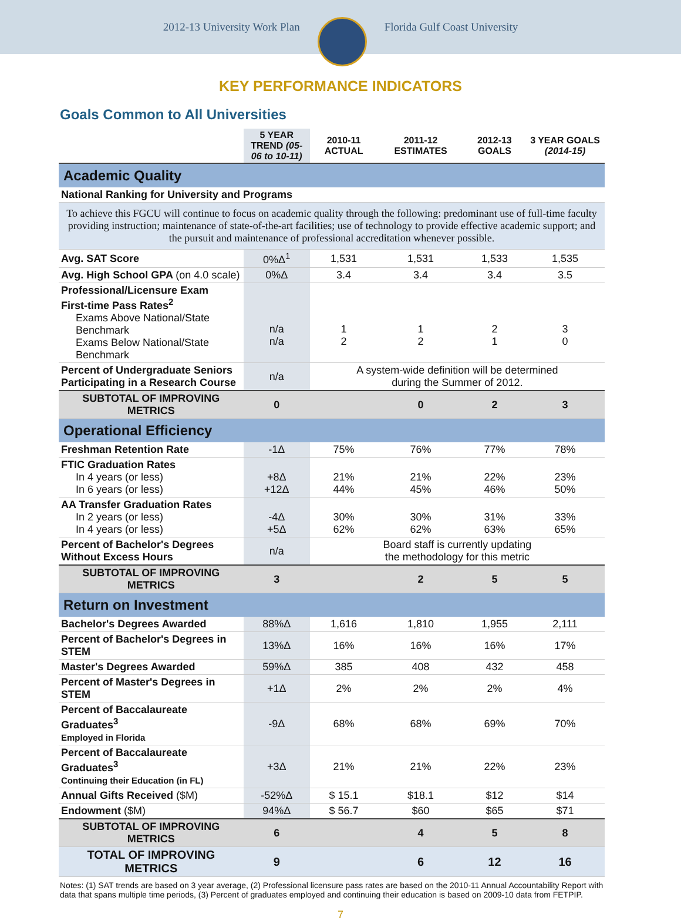2012-13 University Work Plan Florida Gulf Coast University
KEY PERFORMANCE INDICATORS
Goals Common to All Universities
| | 5 YEAR TREND (05-06 to 10-11) | 2010-11 ACTUAL | 2011-12 ESTIMATES | 2012-13 GOALS | 3 YEAR GOALS (2014-15) |
| --- | --- | --- | --- | --- | --- |
| Academic Quality | | | | | |
| National Ranking for University and Programs | | | | | |
| To achieve this FGCU will continue to focus on academic quality through the following: predominant use of full-time faculty providing instruction; maintenance of state-of-the-art facilities; use of technology to provide effective academic support; and the pursuit and maintenance of professional accreditation whenever possible. | | | | | |
| Avg. SAT Score | 0%Δ<sup>1</sup> | 1,531 | 1,531 | 1,533 | 1,535 |
| Avg. High School GPA (on 4.0 scale) | 0%Δ | 3.4 | 3.4 | 3.4 | 3.5 |
| Professional/Licensure Exam First-time Pass Rates<sup>2</sup> Exams Above National/State Benchmark Exams Below National/State Benchmark | n/a n/a | 1 2 | 1 2 | 2 1 | 3 0 |
| Percent of Undergraduate Seniors Participating in a Research Course | n/a | A system-wide definition will be determined during the Summer of 2012. | | | |
| SUBTOTAL OF IMPROVING METRICS | 0 | | 0 | 2 | 3 |
| Operational Efficiency | | | | | |
| Freshman Retention Rate | -1Δ | 75% | 76% | 77% | 78% |
| FTIC Graduation Rates In 4 years (or less) In 6 years (or less) | +8Δ +12Δ | 21% 44% | 21% 45% | 22% 46% | 23% 50% |
| AA Transfer Graduation Rates In 2 years (or less) In 4 years (or less) | -4Δ +5Δ | 30% 62% | 30% 62% | 31% 63% | 33% 65% |
| Percent of Bachelor's Degrees Without Excess Hours | n/a | Board staff is currently updating the methodology for this metric | | | |
| SUBTOTAL OF IMPROVING METRICS | 3 | | 2 | 5 | 5 |
| Return on Investment | | | | | |
| Bachelor's Degrees Awarded | 88%Δ | 1,616 | 1,810 | 1,955 | 2,111 |
| Percent of Bachelor's Degrees in STEM | 13%Δ | 16% | 16% | 16% | 17% |
| Master's Degrees Awarded | 59%Δ | 385 | 408 | 432 | 458 |
| Percent of Master's Degrees in STEM | +1Δ | 2% | 2% | 2% | 4% |
| Percent of Baccalaureate Graduates<sup>3</sup> Employed in Florida | -9Δ | 68% | 68% | 69% | 70% |
| Percent of Baccalaureate Graduates<sup>3</sup> Continuing their Education (in FL) | +3Δ | 21% | 21% | 22% | 23% |
| Annual Gifts Received ($M) | -52%Δ | $ 15.1 | $18.1 | $12 | $14 |
| Endowment ($M) | 94%Δ | $ 56.7 | $60 | $65 | $71 |
| SUBTOTAL OF IMPROVING METRICS | 6 | | 4 | 5 | 8 |
| TOTAL OF IMPROVING METRICS | 9 | | 6 | 12 | 16 |
Notes: (1) SAT trends are based on 3 year average, (2) Professional licensure pass rates are based on the 2010-11 Annual Accountability Report with data that spans multiple time periods, (3) Percent of graduates employed and continuing their education is based on 2009-10 data from FETPIP.
7